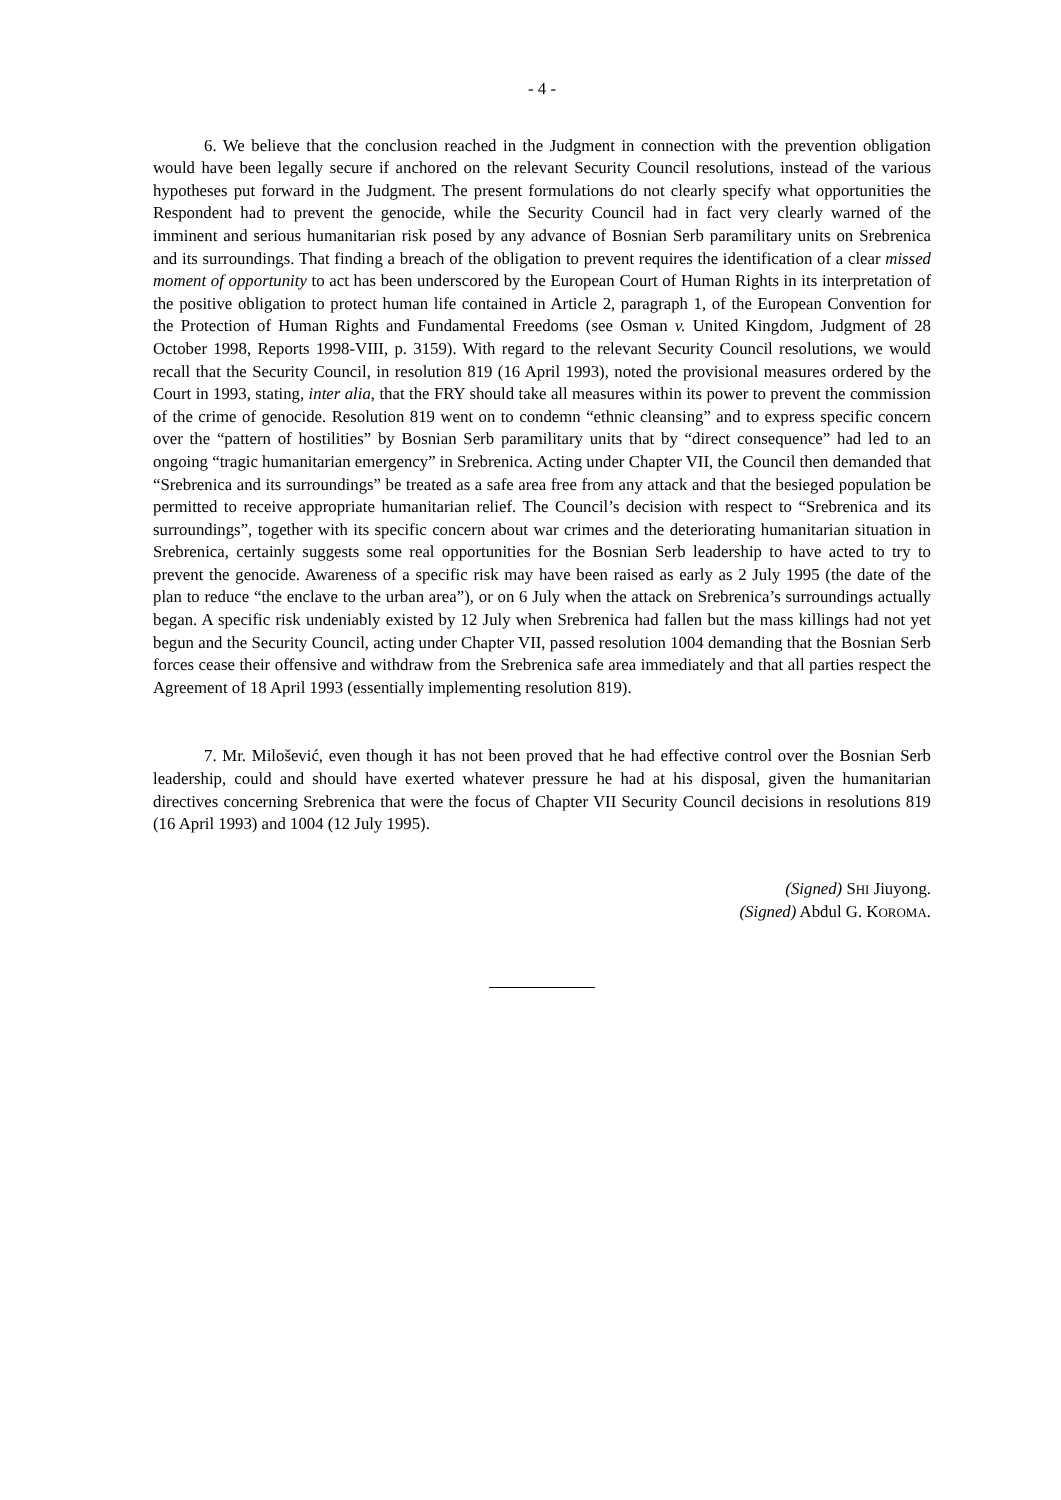- 4 -
6. We believe that the conclusion reached in the Judgment in connection with the prevention obligation would have been legally secure if anchored on the relevant Security Council resolutions, instead of the various hypotheses put forward in the Judgment. The present formulations do not clearly specify what opportunities the Respondent had to prevent the genocide, while the Security Council had in fact very clearly warned of the imminent and serious humanitarian risk posed by any advance of Bosnian Serb paramilitary units on Srebrenica and its surroundings. That finding a breach of the obligation to prevent requires the identification of a clear missed moment of opportunity to act has been underscored by the European Court of Human Rights in its interpretation of the positive obligation to protect human life contained in Article 2, paragraph 1, of the European Convention for the Protection of Human Rights and Fundamental Freedoms (see Osman v. United Kingdom, Judgment of 28 October 1998, Reports 1998-VIII, p. 3159). With regard to the relevant Security Council resolutions, we would recall that the Security Council, in resolution 819 (16 April 1993), noted the provisional measures ordered by the Court in 1993, stating, inter alia, that the FRY should take all measures within its power to prevent the commission of the crime of genocide. Resolution 819 went on to condemn “ethnic cleansing” and to express specific concern over the “pattern of hostilities” by Bosnian Serb paramilitary units that by “direct consequence” had led to an ongoing “tragic humanitarian emergency” in Srebrenica. Acting under Chapter VII, the Council then demanded that “Srebrenica and its surroundings” be treated as a safe area free from any attack and that the besieged population be permitted to receive appropriate humanitarian relief. The Council’s decision with respect to “Srebrenica and its surroundings”, together with its specific concern about war crimes and the deteriorating humanitarian situation in Srebrenica, certainly suggests some real opportunities for the Bosnian Serb leadership to have acted to try to prevent the genocide. Awareness of a specific risk may have been raised as early as 2 July 1995 (the date of the plan to reduce “the enclave to the urban area”), or on 6 July when the attack on Srebrenica’s surroundings actually began. A specific risk undeniably existed by 12 July when Srebrenica had fallen but the mass killings had not yet begun and the Security Council, acting under Chapter VII, passed resolution 1004 demanding that the Bosnian Serb forces cease their offensive and withdraw from the Srebrenica safe area immediately and that all parties respect the Agreement of 18 April 1993 (essentially implementing resolution 819).
7. Mr. Milošević, even though it has not been proved that he had effective control over the Bosnian Serb leadership, could and should have exerted whatever pressure he had at his disposal, given the humanitarian directives concerning Srebrenica that were the focus of Chapter VII Security Council decisions in resolutions 819 (16 April 1993) and 1004 (12 July 1995).
(Signed) SHI Jiuyong.
(Signed) Abdul G. KOROMA.